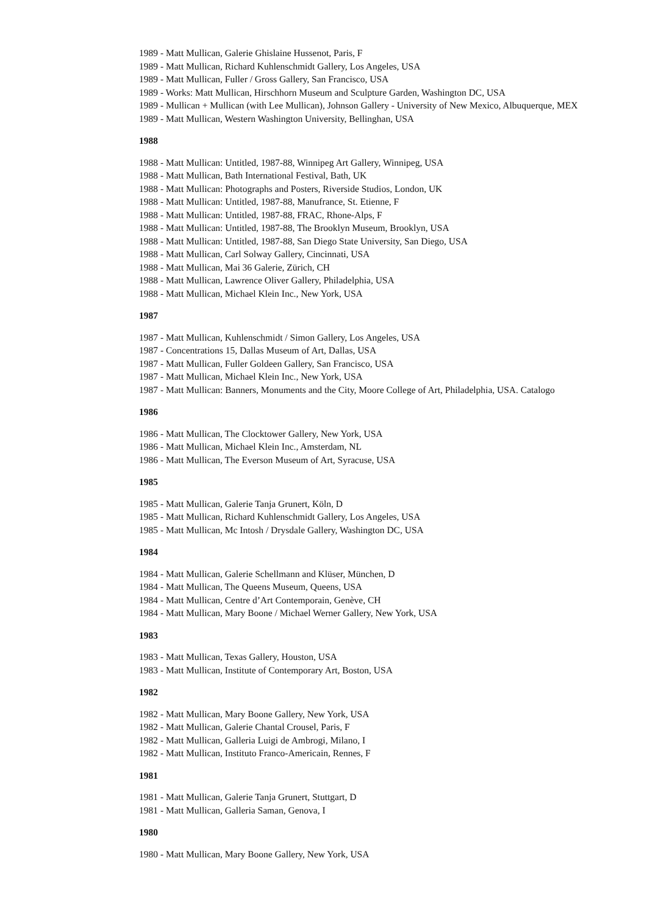1989 - Matt Mullican, Galerie Ghislaine Hussenot, Paris, F
1989 - Matt Mullican, Richard Kuhlenschmidt Gallery, Los Angeles, USA
1989 - Matt Mullican, Fuller / Gross Gallery, San Francisco, USA
1989 - Works: Matt Mullican, Hirschhorn Museum and Sculpture Garden, Washington DC, USA
1989 - Mullican + Mullican (with Lee Mullican), Johnson Gallery - University of New Mexico, Albuquerque, MEX
1989 - Matt Mullican, Western Washington University, Bellinghan, USA
1988
1988 - Matt Mullican: Untitled, 1987-88, Winnipeg Art Gallery, Winnipeg, USA
1988 - Matt Mullican, Bath International Festival, Bath, UK
1988 - Matt Mullican: Photographs and Posters, Riverside Studios, London, UK
1988 - Matt Mullican: Untitled, 1987-88, Manufrance, St. Etienne, F
1988 - Matt Mullican: Untitled, 1987-88, FRAC, Rhone-Alps, F
1988 - Matt Mullican: Untitled, 1987-88, The Brooklyn Museum, Brooklyn, USA
1988 - Matt Mullican: Untitled, 1987-88, San Diego State University, San Diego, USA
1988 - Matt Mullican, Carl Solway Gallery, Cincinnati, USA
1988 - Matt Mullican, Mai 36 Galerie, Zürich, CH
1988 - Matt Mullican, Lawrence Oliver Gallery, Philadelphia, USA
1988 - Matt Mullican, Michael Klein Inc., New York, USA
1987
1987 - Matt Mullican, Kuhlenschmidt / Simon Gallery, Los Angeles, USA
1987 - Concentrations 15, Dallas Museum of Art, Dallas, USA
1987 - Matt Mullican, Fuller Goldeen Gallery, San Francisco, USA
1987 - Matt Mullican, Michael Klein Inc., New York, USA
1987 - Matt Mullican: Banners, Monuments and the City, Moore College of Art, Philadelphia, USA. Catalogo
1986
1986 - Matt Mullican, The Clocktower Gallery, New York, USA
1986 - Matt Mullican, Michael Klein Inc., Amsterdam, NL
1986 - Matt Mullican, The Everson Museum of Art, Syracuse, USA
1985
1985 - Matt Mullican, Galerie Tanja Grunert, Köln, D
1985 - Matt Mullican, Richard Kuhlenschmidt Gallery, Los Angeles, USA
1985 - Matt Mullican, Mc Intosh / Drysdale Gallery, Washington DC, USA
1984
1984 - Matt Mullican, Galerie Schellmann and Klüser, München, D
1984 - Matt Mullican, The Queens Museum, Queens, USA
1984 - Matt Mullican, Centre d’Art Contemporain, Genève, CH
1984 - Matt Mullican, Mary Boone / Michael Werner Gallery, New York, USA
1983
1983 - Matt Mullican, Texas Gallery, Houston, USA
1983 - Matt Mullican, Institute of Contemporary Art, Boston, USA
1982
1982 - Matt Mullican, Mary Boone Gallery, New York, USA
1982 - Matt Mullican, Galerie Chantal Crousel, Paris, F
1982 - Matt Mullican, Galleria Luigi de Ambrogi, Milano, I
1982 - Matt Mullican, Instituto Franco-Americain, Rennes, F
1981
1981 - Matt Mullican, Galerie Tanja Grunert, Stuttgart, D
1981 - Matt Mullican, Galleria Saman, Genova, I
1980
1980 - Matt Mullican, Mary Boone Gallery, New York, USA